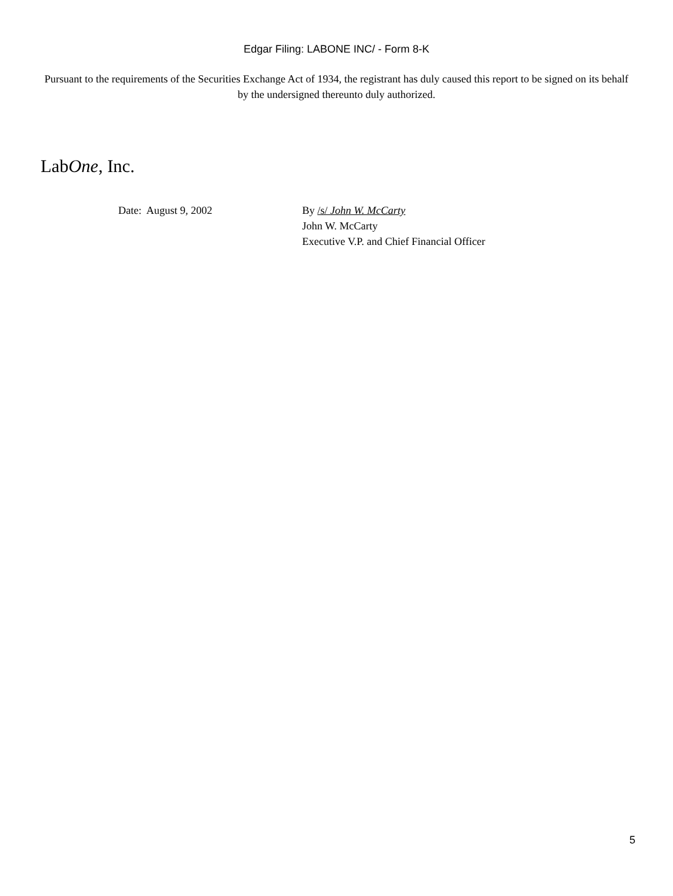Edgar Filing: LABONE INC/ - Form 8-K
Pursuant to the requirements of the Securities Exchange Act of 1934, the registrant has duly caused this report to be signed on its behalf by the undersigned thereunto duly authorized.
LabOne, Inc.
Date: August 9, 2002 By /s/ John W. McCarty
John W. McCarty
Executive V.P. and Chief Financial Officer
5